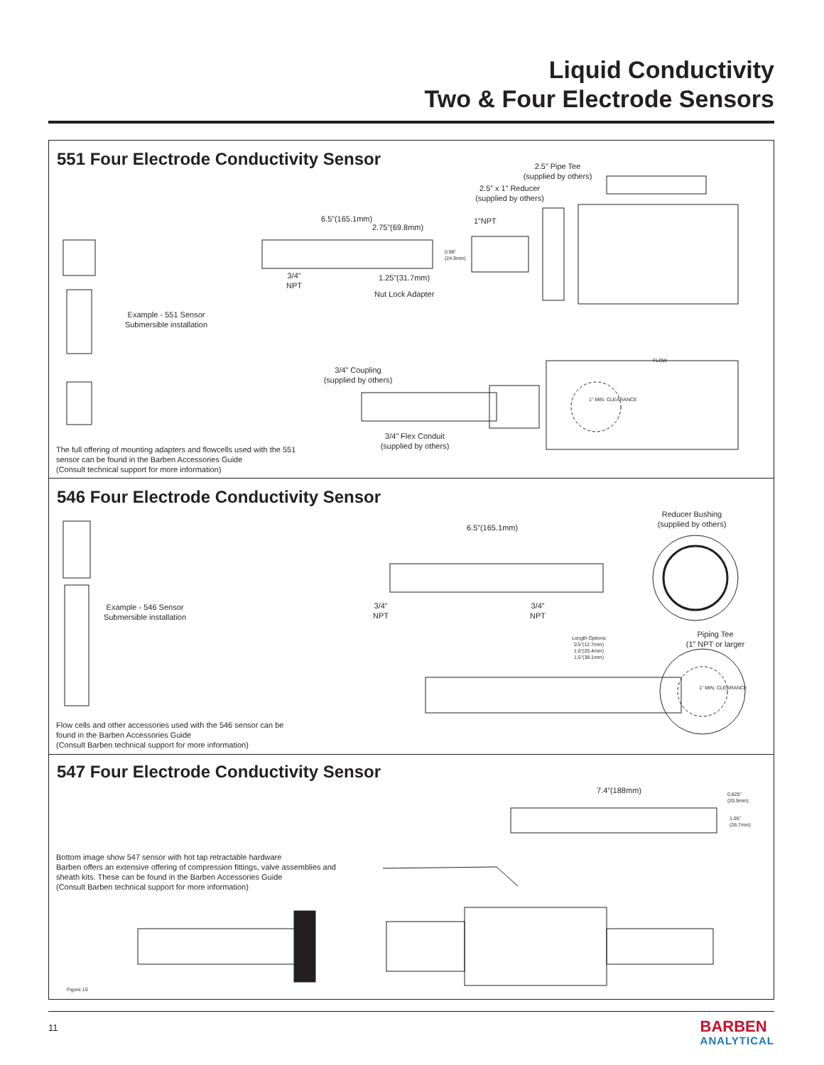Liquid Conductivity
Two & Four Electrode Sensors
551 Four Electrode Conductivity Sensor
2.5” Pipe Tee
(supplied by others)
2.5” x 1” Reducer
(supplied by others)
6.5”(165.1mm)
2.75”(69.8mm)
0.98”
(24.9mm)
1”NPT
3/4”
NPT
1.25”(31.7mm)
Nut Lock Adapter
Example - 551 Sensor
Submersible installation
FLOW
3/4” Coupling
(supplied by others)
1” MIN. CLEARANCE
3/4” Flex Conduit
(supplied by others)
The full offering of mounting adapters and flowcells used with the 551
sensor can be found in the Barben Accessories Guide
(Consult technical support for more information)
546 Four Electrode Conductivity Sensor
6.5”(165.1mm)
Reducer Bushing
(supplied by others)
Example - 546 Sensor
Submersible installation
3/4”
NPT
3/4”
NPT
Length Options
0.5”(12.7mm)
1.0”(25.4mm)
1.5”(38.1mm)
Piping Tee
(1” NPT or larger
1” MIN. CLEARANCE
Flow cells and other accessories used with the 546 sensor can be
found in the Barben Accessories Guide
(Consult Barben technical support for more information)
547 Four Electrode Conductivity Sensor
7.4”(188mm)
0.825”
(20.9mm)
1.05”
(26.7mm)
Bottom image show 547 sensor with hot tap retractable hardware
Barben offers an extensive offering of compression fittings, valve assemblies and
sheath kits. These can be found in the Barben Accessories Guide
(Consult Barben technical support for more information)
Figure 10
11 BARBEN
ANALYTICAL